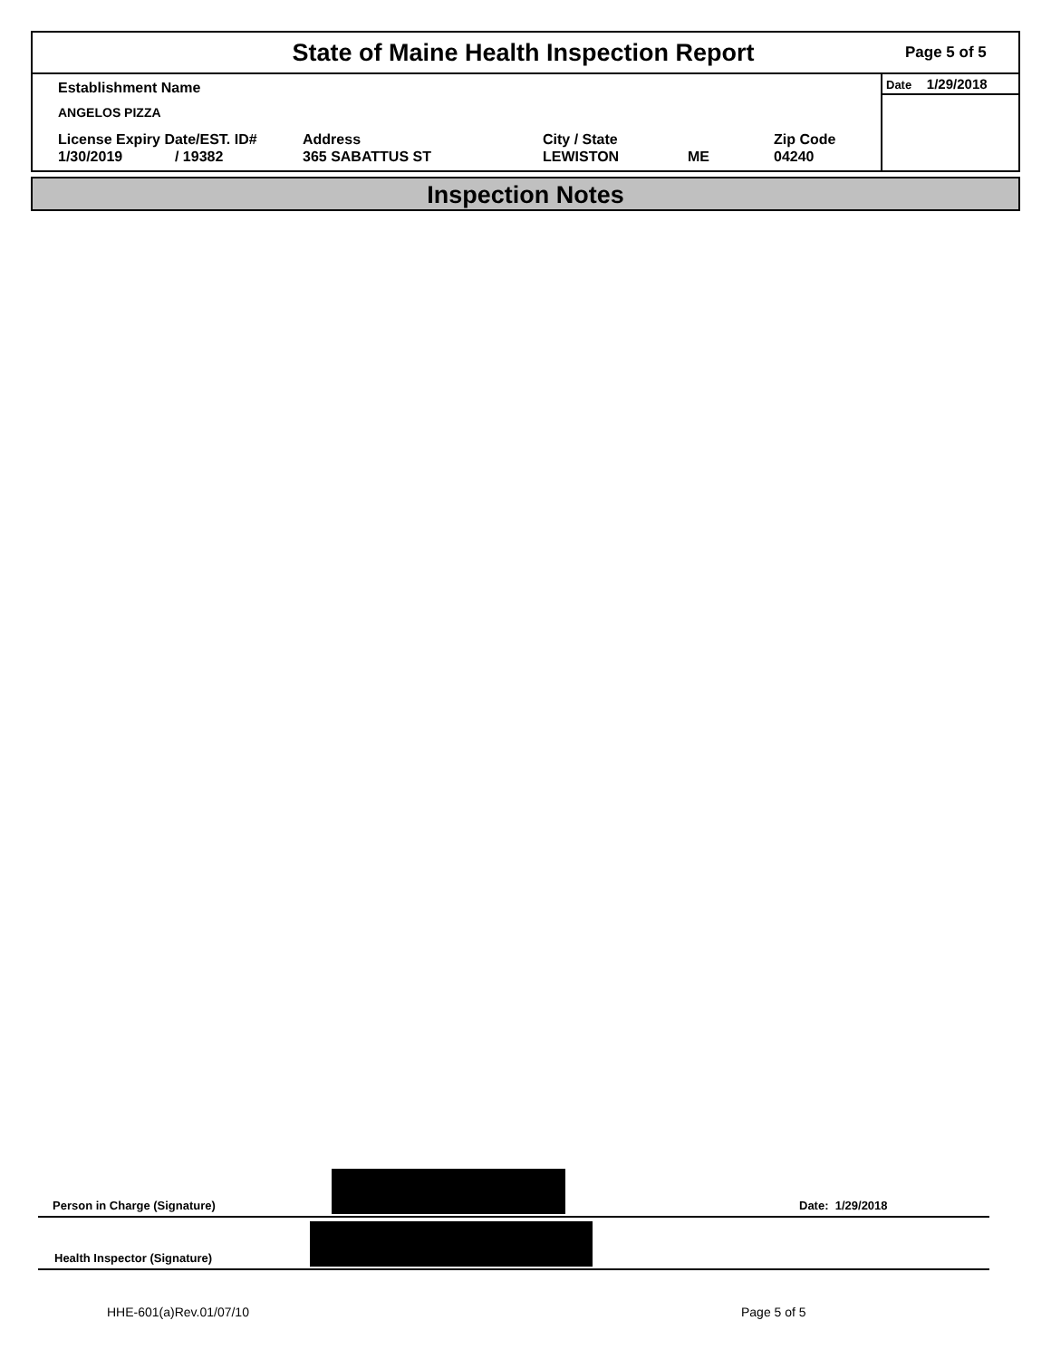State of Maine Health Inspection Report
Page 5 of 5
Establishment Name
ANGELOS PIZZA
License Expiry Date/EST. ID#
1/30/2019 / 19382
Address
365 SABATTUS ST
City / State
LEWISTON
ME Zip Code
04240
Date 1/29/2018
Inspection Notes
Person in Charge (Signature)
Date: 1/29/2018
Health Inspector (Signature)
HHE-601(a)Rev.01/07/10 Page 5 of 5